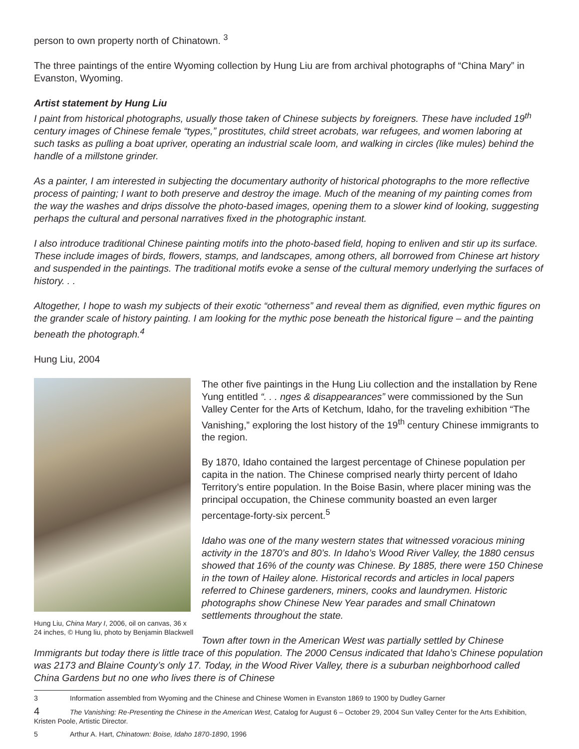person to own property north of Chinatown. <sup>3</sup>
The three paintings of the entire Wyoming collection by Hung Liu are from archival photographs of “China Mary” in Evanston, Wyoming.
Artist statement by Hung Liu
I paint from historical photographs, usually those taken of Chinese subjects by foreigners. These have included 19<sup>th</sup> century images of Chinese female “types,” prostitutes, child street acrobats, war refugees, and women laboring at such tasks as pulling a boat upriver, operating an industrial scale loom, and walking in circles (like mules) behind the handle of a millstone grinder.
As a painter, I am interested in subjecting the documentary authority of historical photographs to the more reflective process of painting; I want to both preserve and destroy the image. Much of the meaning of my painting comes from the way the washes and drips dissolve the photo-based images, opening them to a slower kind of looking, suggesting perhaps the cultural and personal narratives fixed in the photographic instant.
I also introduce traditional Chinese painting motifs into the photo-based field, hoping to enliven and stir up its surface. These include images of birds, flowers, stamps, and landscapes, among others, all borrowed from Chinese art history and suspended in the paintings. The traditional motifs evoke a sense of the cultural memory underlying the surfaces of history. . .
Altogether, I hope to wash my subjects of their exotic “otherness” and reveal them as dignified, even mythic figures on the grander scale of history painting. I am looking for the mythic pose beneath the historical figure – and the painting beneath the photograph.<sup>4</sup>
Hung Liu, 2004
Hung Liu, China Mary I, 2006, oil on canvas, 36 x 24 inches, © Hung liu, photo by Benjamin Blackwell
The other five paintings in the Hung Liu collection and the installation by Rene Yung entitled “. . . nges & disappearances” were commissioned by the Sun Valley Center for the Arts of Ketchum, Idaho, for the traveling exhibition “The Vanishing,” exploring the lost history of the 19<sup>th</sup> century Chinese immigrants to the region.
By 1870, Idaho contained the largest percentage of Chinese population per capita in the nation. The Chinese comprised nearly thirty percent of Idaho Territory’s entire population. In the Boise Basin, where placer mining was the principal occupation, the Chinese community boasted an even larger percentage-forty-six percent.<sup>5</sup>
Idaho was one of the many western states that witnessed voracious mining activity in the 1870’s and 80’s. In Idaho’s Wood River Valley, the 1880 census showed that 16% of the county was Chinese. By 1885, there were 150 Chinese in the town of Hailey alone. Historical records and articles in local papers referred to Chinese gardeners, miners, cooks and laundrymen. Historic photographs show Chinese New Year parades and small Chinatown settlements throughout the state.
Town after town in the American West was partially settled by Chinese Immigrants but today there is little trace of this population. The 2000 Census indicated that Idaho’s Chinese population was 2173 and Blaine County’s only 17. Today, in the Wood River Valley, there is a suburban neighborhood called China Gardens but no one who lives there is of Chinese
3 Information assembled from Wyoming and the Chinese and Chinese Women in Evanston 1869 to 1900 by Dudley Garner
4 The Vanishing: Re-Presenting the Chinese in the American West, Catalog for August 6 – October 29, 2004 Sun Valley Center for the Arts Exhibition, Kristen Poole, Artistic Director.
5 Arthur A. Hart, Chinatown: Boise, Idaho 1870-1890, 1996